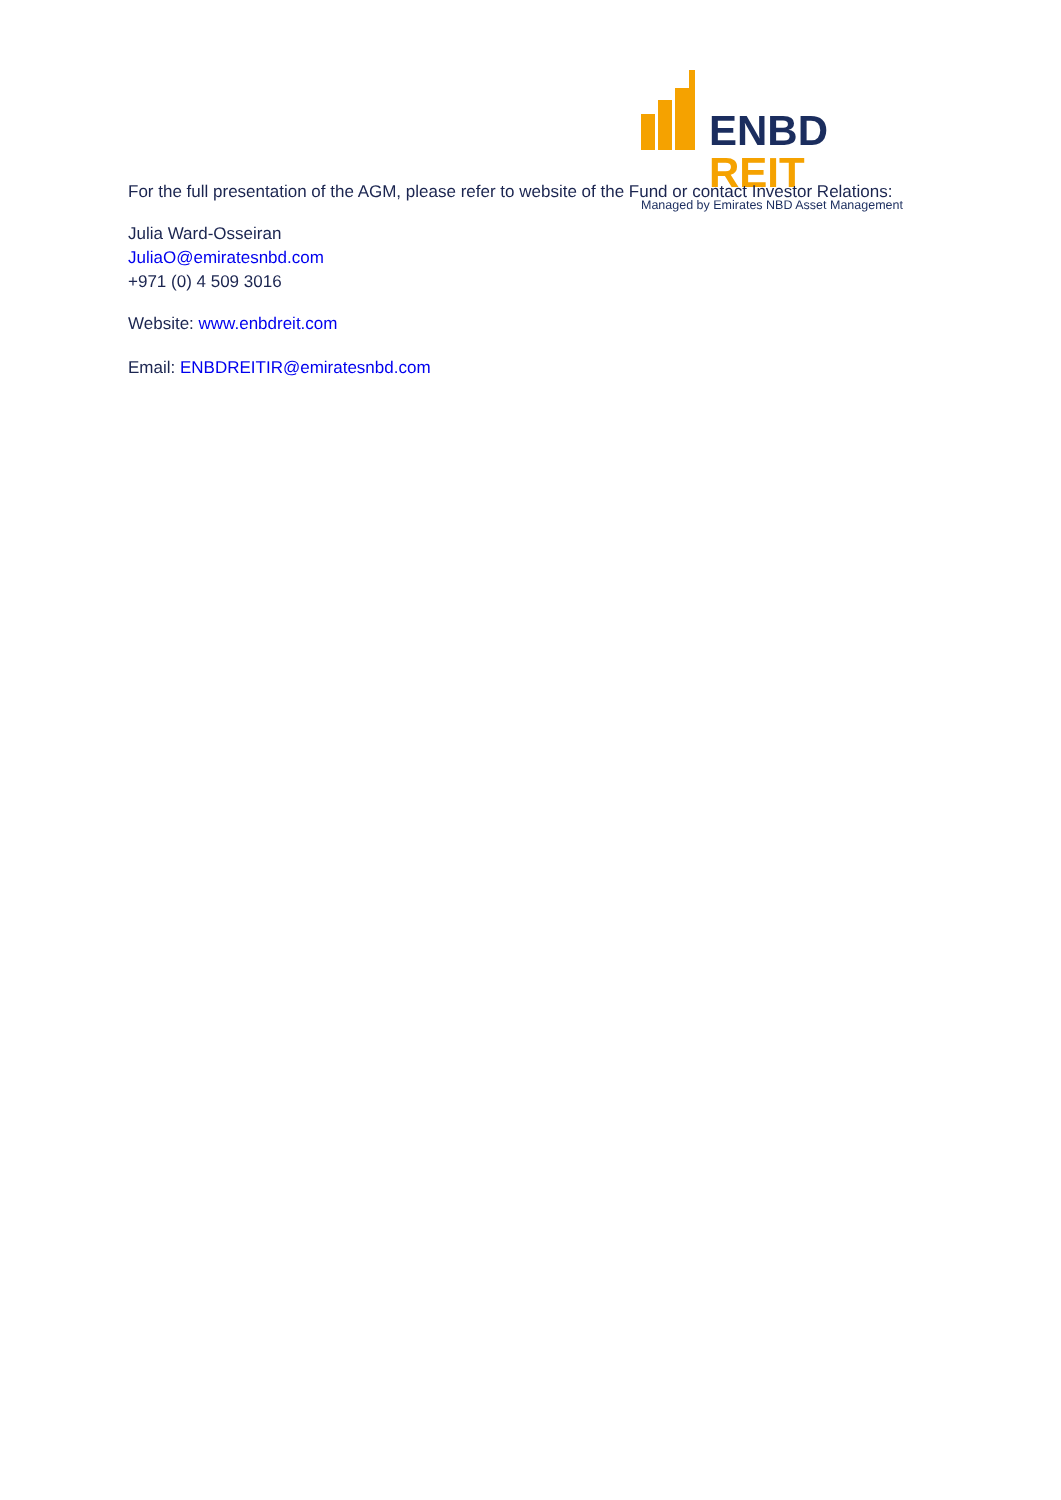ENBD REIT
Managed by Emirates NBD Asset Management
For the full presentation of the AGM, please refer to website of the Fund or contact Investor Relations:
Julia Ward-Osseiran
JuliaO@emiratesnbd.com
+971 (0) 4 509 3016
Website: www.enbdreit.com
Email: ENBDREITIR@emiratesnbd.com